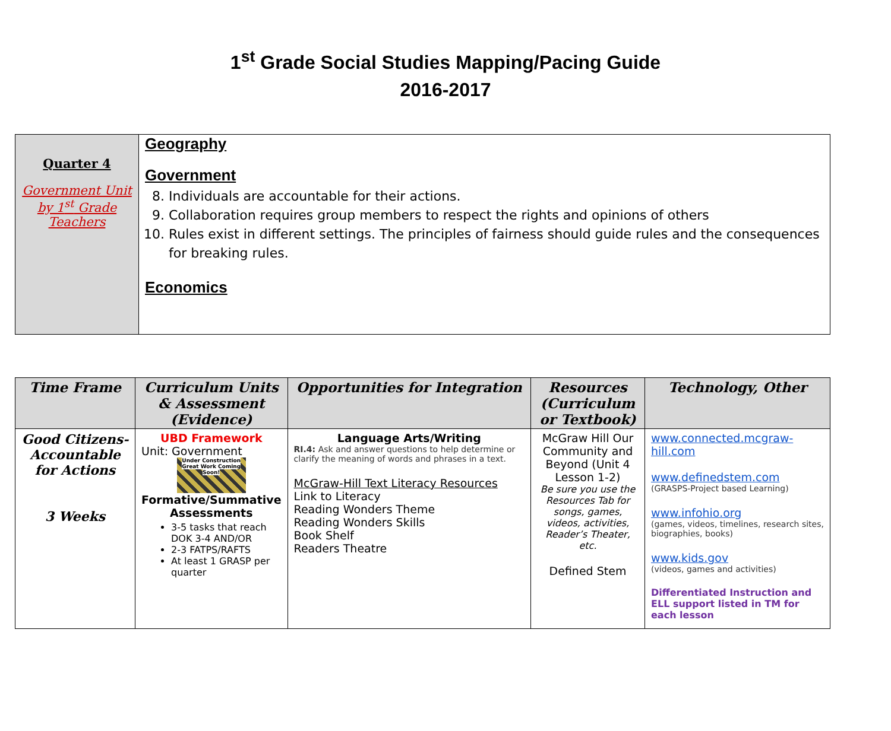1<sup>st</sup> Grade Social Studies Mapping/Pacing Guide
2016-2017
| Quarter 4 Government Unit by 1<sup>st</sup> Grade Teachers | Geography Government 8. Individuals are accountable for their actions. 9. Collaboration requires group members to respect the rights and opinions of others 10. Rules exist in different settings. The principles of fairness should guide rules and the consequences for breaking rules. Economics |
| Time Frame | Curriculum Units & Assessment (Evidence) | Opportunities for Integration | Resources (Curriculum or Textbook) | Technology, Other |
| --- | --- | --- | --- | --- |
| Good Citizens-Accountable for Actions 3 Weeks | UBD Framework Unit: Government Under Construction Great Work Coming Soon! Formative/Summative Assessments 3-5 tasks that reach DOK 3-4 AND/OR 2-3 FATPS/RAFTS At least 1 GRASP per quarter | Language Arts/Writing RI.4: Ask and answer questions to help determine or clarify the meaning of words and phrases in a text. McGraw-Hill Text Literacy Resources Link to Literacy Reading Wonders Theme Reading Wonders Skills Book Shelf Readers Theatre | McGraw Hill Our Community and Beyond (Unit 4 Lesson 1-2) Be sure you use the Resources Tab for songs, games, videos, activities, Reader’s Theater, etc. Defined Stem | www.connected.mcgraw-hill.com www.definedstem.com (GRASPS-Project based Learning) www.infohio.org (games, videos, timelines, research sites, biographies, books) www.kids.gov (videos, games and activities) Differentiated Instruction and ELL support listed in TM for each lesson |